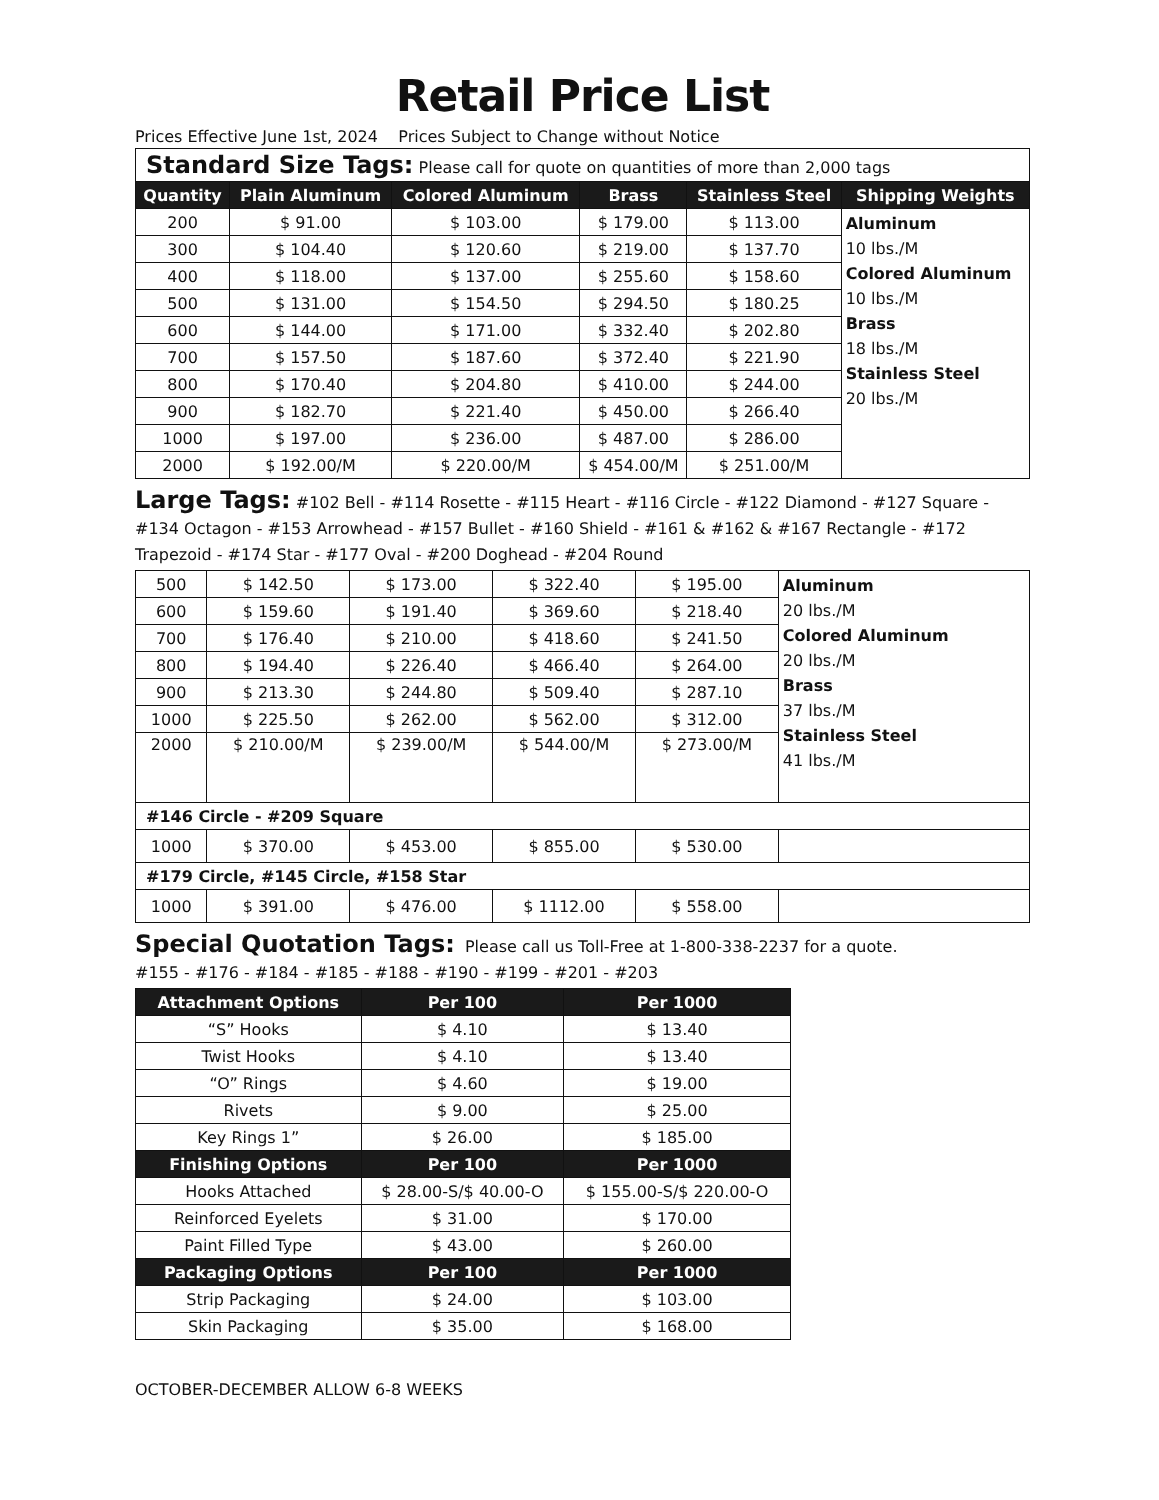Retail Price List
Prices Effective June 1st, 2024 Prices Subject to Change without Notice
| Standard Size Tags: Please call for quote on quantities of more than 2,000 tags | | | | | |
| Quantity | Plain Aluminum | Colored Aluminum | Brass | Stainless Steel | Shipping Weights |
| 200 | $ 91.00 | $ 103.00 | $ 179.00 | $ 113.00 | Aluminum 10 lbs./M Colored Aluminum 10 lbs./M Brass 18 lbs./M Stainless Steel 20 lbs./M |
| 300 | $ 104.40 | $ 120.60 | $ 219.00 | $ 137.70 | |
| 400 | $ 118.00 | $ 137.00 | $ 255.60 | $ 158.60 | |
| 500 | $ 131.00 | $ 154.50 | $ 294.50 | $ 180.25 | |
| 600 | $ 144.00 | $ 171.00 | $ 332.40 | $ 202.80 | |
| 700 | $ 157.50 | $ 187.60 | $ 372.40 | $ 221.90 | |
| 800 | $ 170.40 | $ 204.80 | $ 410.00 | $ 244.00 | |
| 900 | $ 182.70 | $ 221.40 | $ 450.00 | $ 266.40 | |
| 1000 | $ 197.00 | $ 236.00 | $ 487.00 | $ 286.00 | |
| 2000 | $ 192.00/M | $ 220.00/M | $ 454.00/M | $ 251.00/M | |
Large Tags: #102 Bell - #114 Rosette - #115 Heart - #116 Circle - #122 Diamond - #127 Square - #134 Octagon - #153 Arrowhead - #157 Bullet - #160 Shield - #161 & #162 & #167 Rectangle - #172 Trapezoid - #174 Star - #177 Oval - #200 Doghead - #204 Round
| 500 | $ 142.50 | $ 173.00 | $ 322.40 | $ 195.00 | Aluminum 20 lbs./M Colored Aluminum 20 lbs./M Brass 37 lbs./M Stainless Steel 41 lbs./M |
| 600 | $ 159.60 | $ 191.40 | $ 369.60 | $ 218.40 | |
| 700 | $ 176.40 | $ 210.00 | $ 418.60 | $ 241.50 | |
| 800 | $ 194.40 | $ 226.40 | $ 466.40 | $ 264.00 | |
| 900 | $ 213.30 | $ 244.80 | $ 509.40 | $ 287.10 | |
| 1000 | $ 225.50 | $ 262.00 | $ 562.00 | $ 312.00 | |
| 2000 | $ 210.00/M | $ 239.00/M | $ 544.00/M | $ 273.00/M | |
| #146 Circle - #209 Square | | | | | |
| 1000 | $ 370.00 | $ 453.00 | $ 855.00 | $ 530.00 | |
| #179 Circle, #145 Circle, #158 Star | | | | | |
| 1000 | $ 391.00 | $ 476.00 | $ 1112.00 | $ 558.00 | |
Special Quotation Tags: Please call us Toll-Free at 1-800-338-2237 for a quote.
#155 - #176 - #184 - #185 - #188 - #190 - #199 - #201 - #203
| Attachment Options | Per 100 | Per 1000 |
| --- | --- | --- |
| “S” Hooks | $ 4.10 | $ 13.40 |
| Twist Hooks | $ 4.10 | $ 13.40 |
| “O” Rings | $ 4.60 | $ 19.00 |
| Rivets | $ 9.00 | $ 25.00 |
| Key Rings 1” | $ 26.00 | $ 185.00 |
| Finishing Options | Per 100 | Per 1000 |
| Hooks Attached | $ 28.00-S/$ 40.00-O | $ 155.00-S/$ 220.00-O |
| Reinforced Eyelets | $ 31.00 | $ 170.00 |
| Paint Filled Type | $ 43.00 | $ 260.00 |
| Packaging Options | Per 100 | Per 1000 |
| Strip Packaging | $ 24.00 | $ 103.00 |
| Skin Packaging | $ 35.00 | $ 168.00 |
OCTOBER-DECEMBER ALLOW 6-8 WEEKS